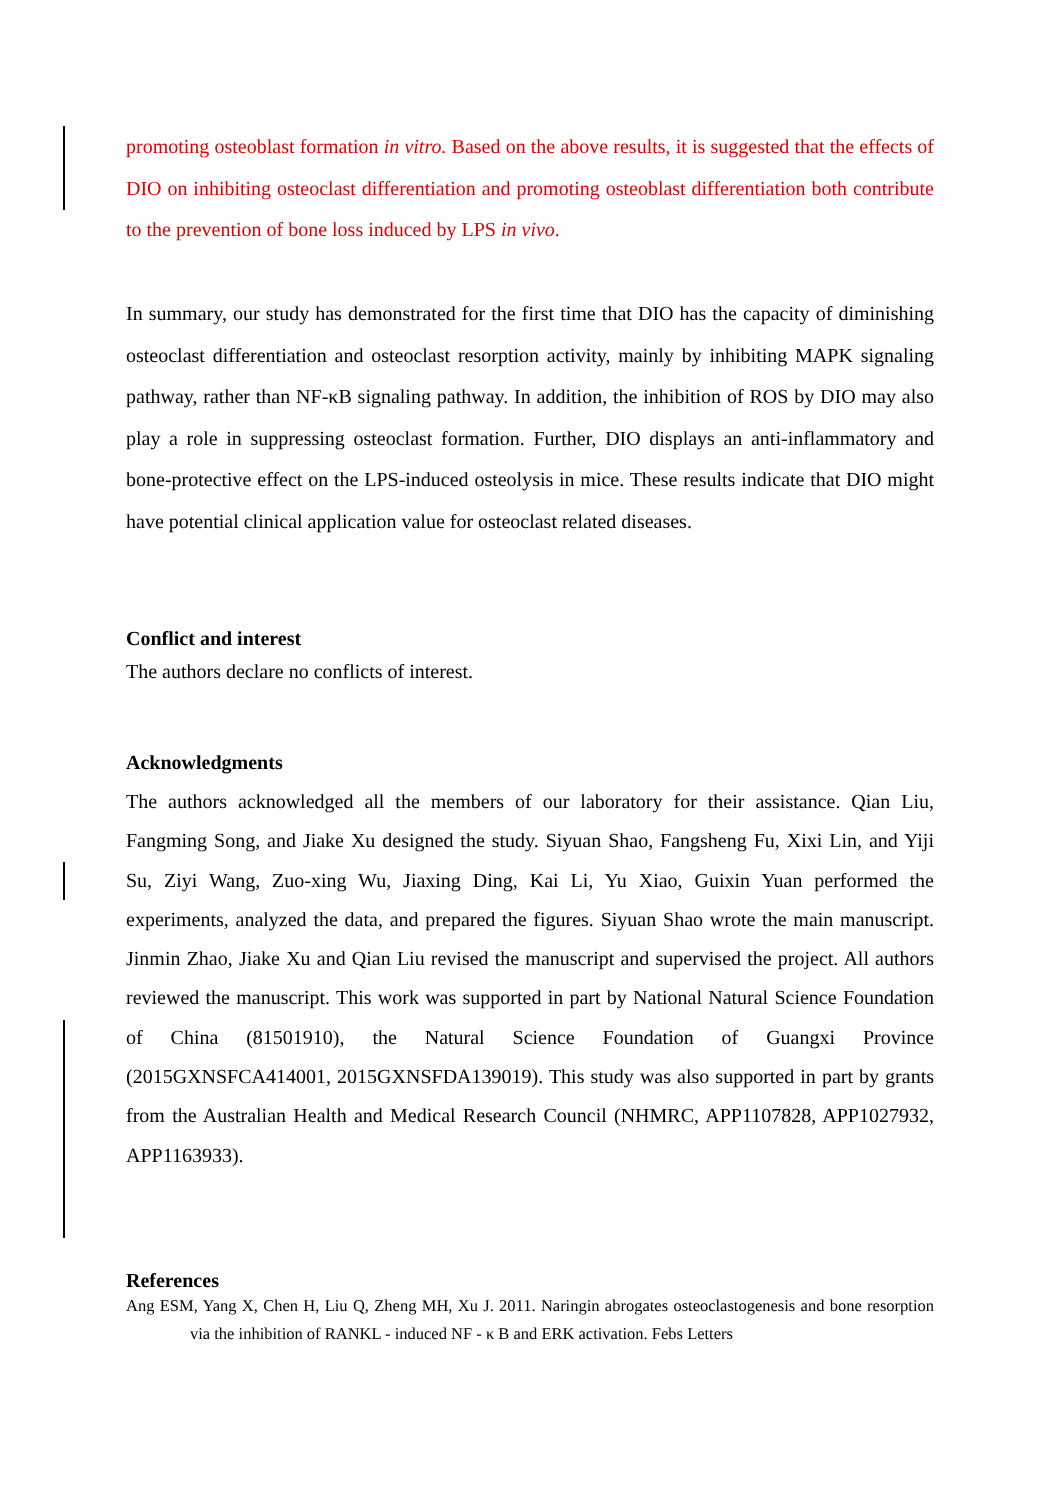promoting osteoblast formation in vitro. Based on the above results, it is suggested that the effects of DIO on inhibiting osteoclast differentiation and promoting osteoblast differentiation both contribute to the prevention of bone loss induced by LPS in vivo.
In summary, our study has demonstrated for the first time that DIO has the capacity of diminishing osteoclast differentiation and osteoclast resorption activity, mainly by inhibiting MAPK signaling pathway, rather than NF-κB signaling pathway. In addition, the inhibition of ROS by DIO may also play a role in suppressing osteoclast formation. Further, DIO displays an anti-inflammatory and bone-protective effect on the LPS-induced osteolysis in mice. These results indicate that DIO might have potential clinical application value for osteoclast related diseases.
Conflict and interest
The authors declare no conflicts of interest.
Acknowledgments
The authors acknowledged all the members of our laboratory for their assistance. Qian Liu, Fangming Song, and Jiake Xu designed the study. Siyuan Shao, Fangsheng Fu, Xixi Lin, and Yiji Su, Ziyi Wang, Zuo-xing Wu, Jiaxing Ding, Kai Li, Yu Xiao, Guixin Yuan performed the experiments, analyzed the data, and prepared the figures. Siyuan Shao wrote the main manuscript. Jinmin Zhao, Jiake Xu and Qian Liu revised the manuscript and supervised the project. All authors reviewed the manuscript. This work was supported in part by National Natural Science Foundation of China (81501910), the Natural Science Foundation of Guangxi Province (2015GXNSFCA414001, 2015GXNSFDA139019). This study was also supported in part by grants from the Australian Health and Medical Research Council (NHMRC, APP1107828, APP1027932, APP1163933).
References
Ang ESM, Yang X, Chen H, Liu Q, Zheng MH, Xu J. 2011. Naringin abrogates osteoclastogenesis and bone resorption via the inhibition of RANKL - induced NF - κ B and ERK activation. Febs Letters